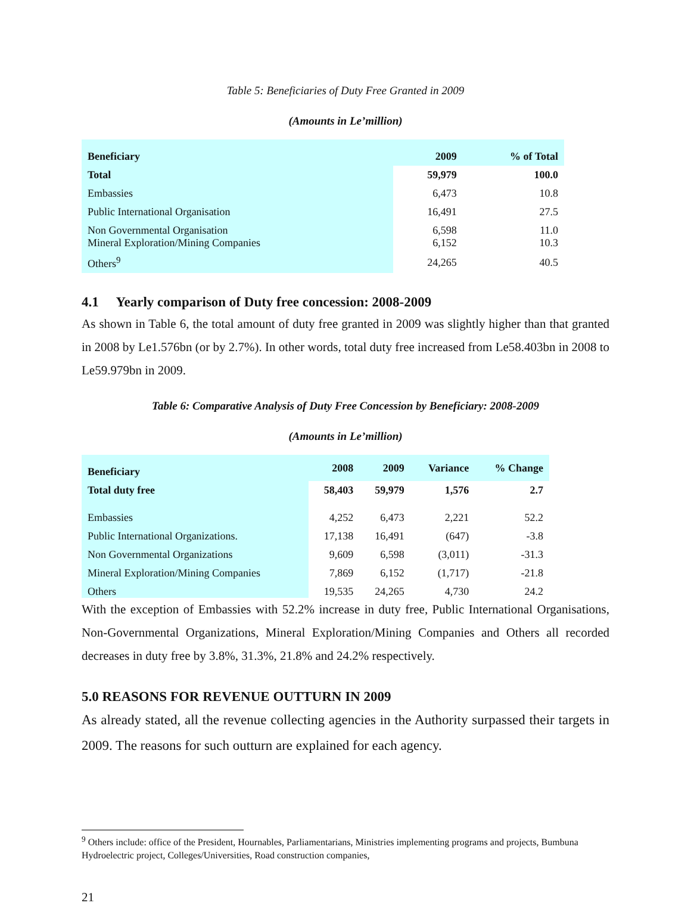Table 5: Beneficiaries of Duty Free Granted in 2009
(Amounts in Le’million)
| Beneficiary | 2009 | % of Total |
| --- | --- | --- |
| Total | 59,979 | 100.0 |
| Embassies | 6,473 | 10.8 |
| Public International Organisation | 16,491 | 27.5 |
| Non Governmental Organisation Mineral Exploration/Mining Companies | 6,598 6,152 | 11.0 10.3 |
| Others<sup>9</sup> | 24,265 | 40.5 |
4.1 Yearly comparison of Duty free concession: 2008-2009
As shown in Table 6, the total amount of duty free granted in 2009 was slightly higher than that granted in 2008 by Le1.576bn (or by 2.7%). In other words, total duty free increased from Le58.403bn in 2008 to Le59.979bn in 2009.
Table 6: Comparative Analysis of Duty Free Concession by Beneficiary: 2008-2009
(Amounts in Le’million)
| Beneficiary | 2008 | 2009 | Variance | % Change |
| --- | --- | --- | --- | --- |
| Total duty free | 58,403 | 59,979 | 1,576 | 2.7 |
| Embassies | 4,252 | 6,473 | 2,221 | 52.2 |
| Public International Organizations. | 17,138 | 16,491 | (647) | -3.8 |
| Non Governmental Organizations | 9,609 | 6,598 | (3,011) | -31.3 |
| Mineral Exploration/Mining Companies | 7,869 | 6,152 | (1,717) | -21.8 |
| Others | 19,535 | 24,265 | 4,730 | 24.2 |
With the exception of Embassies with 52.2% increase in duty free, Public International Organisations, Non-Governmental Organizations, Mineral Exploration/Mining Companies and Others all recorded decreases in duty free by 3.8%, 31.3%, 21.8% and 24.2% respectively.
5.0 REASONS FOR REVENUE OUTTURN IN 2009
As already stated, all the revenue collecting agencies in the Authority surpassed their targets in 2009. The reasons for such outturn are explained for each agency.
<sup>9</sup> Others include: office of the President, Hournables, Parliamentarians, Ministries implementing programs and projects, Bumbuna Hydroelectric project, Colleges/Universities, Road construction companies,
21